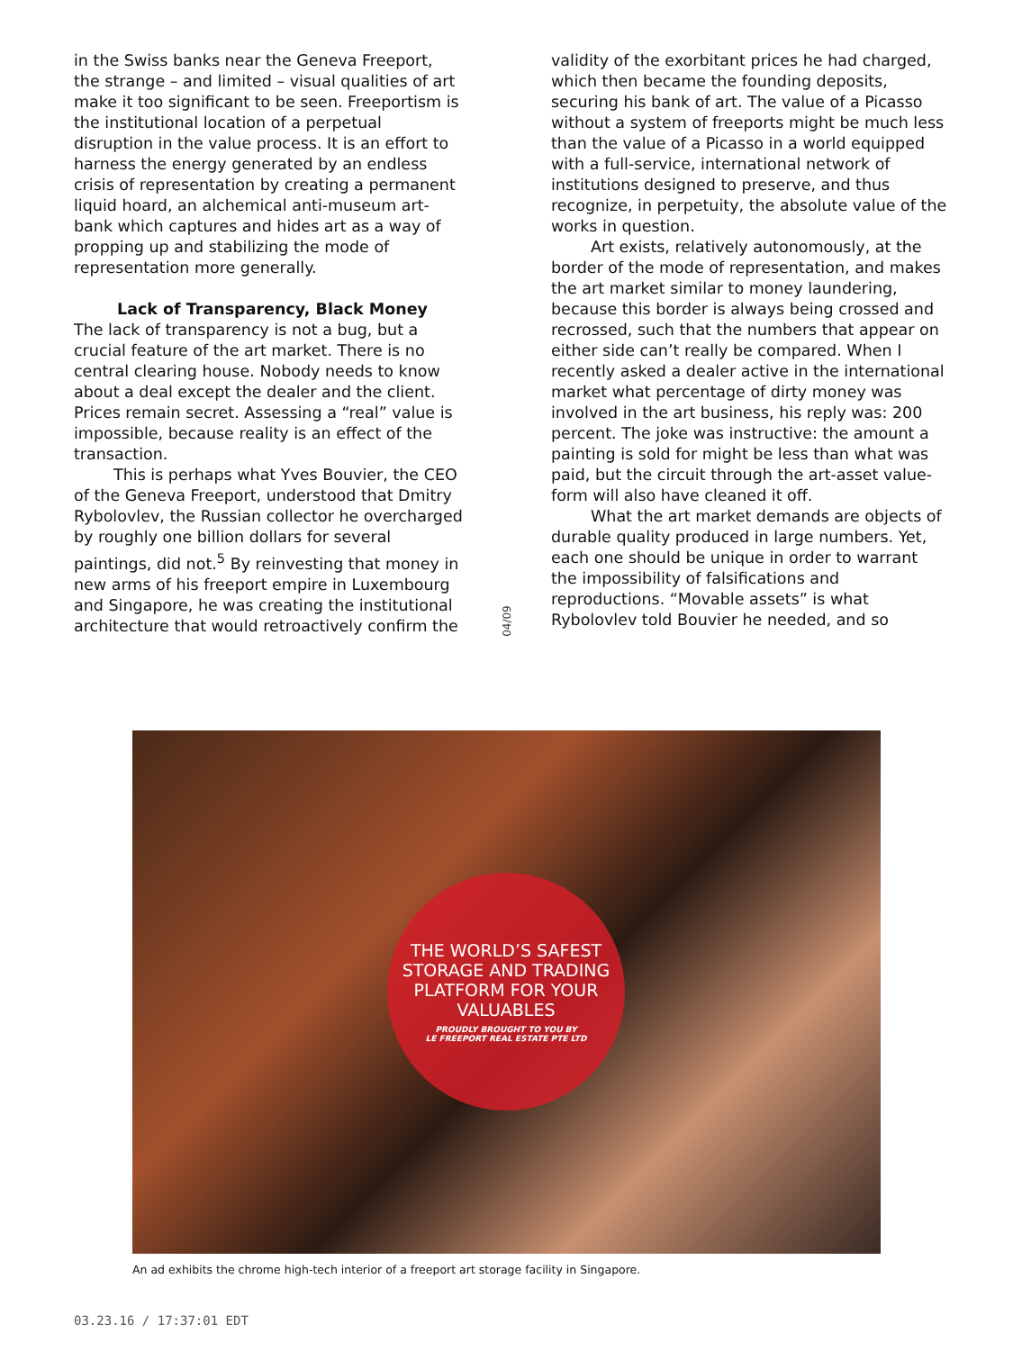in the Swiss banks near the Geneva Freeport, the strange – and limited – visual qualities of art make it too significant to be seen. Freeportism is the institutional location of a perpetual disruption in the value process. It is an effort to harness the energy generated by an endless crisis of representation by creating a permanent liquid hoard, an alchemical anti-museum art-bank which captures and hides art as a way of propping up and stabilizing the mode of representation more generally.
Lack of Transparency, Black Money
The lack of transparency is not a bug, but a crucial feature of the art market. There is no central clearing house. Nobody needs to know about a deal except the dealer and the client. Prices remain secret. Assessing a “real” value is impossible, because reality is an effect of the transaction.
This is perhaps what Yves Bouvier, the CEO of the Geneva Freeport, understood that Dmitry Rybolovlev, the Russian collector he overcharged by roughly one billion dollars for several paintings, did not.<sup>5</sup> By reinvesting that money in new arms of his freeport empire in Luxembourg and Singapore, he was creating the institutional architecture that would retroactively confirm the
04/09
validity of the exorbitant prices he had charged, which then became the founding deposits, securing his bank of art. The value of a Picasso without a system of freeports might be much less than the value of a Picasso in a world equipped with a full-service, international network of institutions designed to preserve, and thus recognize, in perpetuity, the absolute value of the works in question.
Art exists, relatively autonomously, at the border of the mode of representation, and makes the art market similar to money laundering, because this border is always being crossed and recrossed, such that the numbers that appear on either side can’t really be compared. When I recently asked a dealer active in the international market what percentage of dirty money was involved in the art business, his reply was: 200 percent. The joke was instructive: the amount a painting is sold for might be less than what was paid, but the circuit through the art-asset value-form will also have cleaned it off.
What the art market demands are objects of durable quality produced in large numbers. Yet, each one should be unique in order to warrant the impossibility of falsifications and reproductions. “Movable assets” is what Rybolovlev told Bouvier he needed, and so
THE WORLD’S SAFEST
STORAGE AND TRADING
PLATFORM FOR YOUR
VALUABLES
PROUDLY BROUGHT TO YOU BY
LE FREEPORT REAL ESTATE PTE LTD
An ad exhibits the chrome high-tech interior of a freeport art storage facility in Singapore.
03.23.16 / 17:37:01 EDT